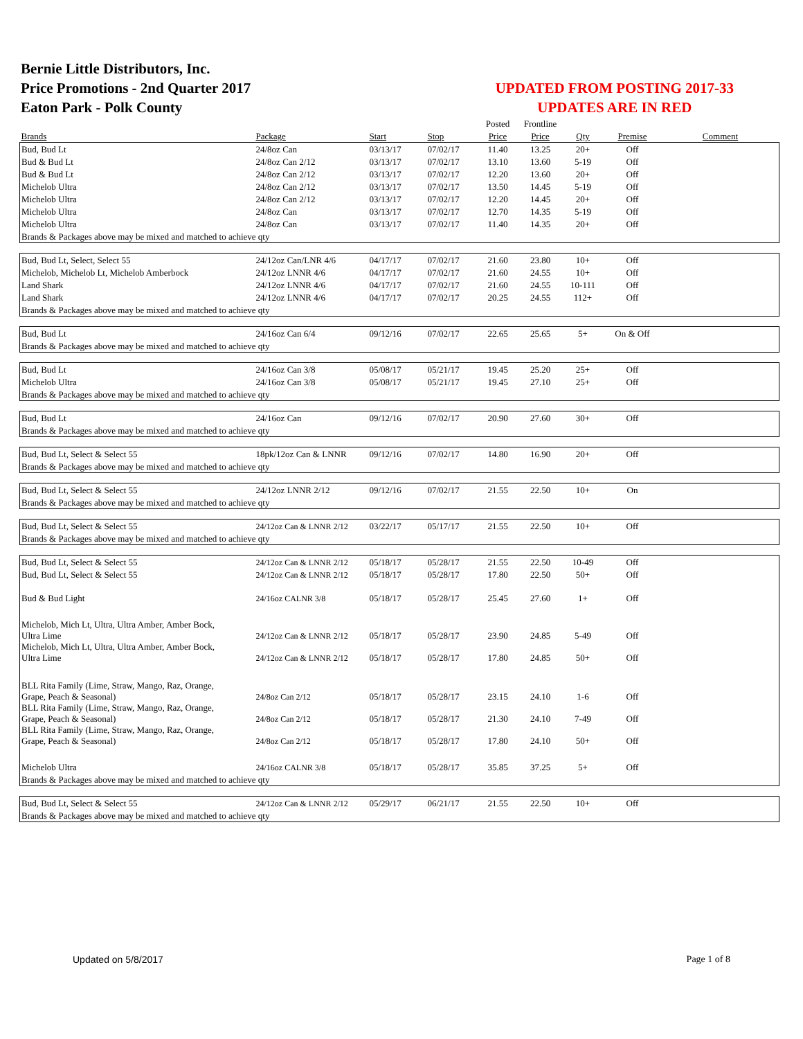Bernie Little Distributors, Inc.
Price Promotions - 2nd Quarter 2017
Eaton Park - Polk County
UPDATED FROM POSTING 2017-33
UPDATES ARE IN RED
| | | | | Posted | Frontline | | | |
| --- | --- | --- | --- | --- | --- | --- | --- | --- |
| Brands | Package | Start | Stop | Price | Price | Qty | Premise | Comment |
| Bud, Bud Lt | 24/8oz Can | 03/13/17 | 07/02/17 | 11.40 | 13.25 | 20+ | Off | |
| Bud & Bud Lt | 24/8oz Can 2/12 | 03/13/17 | 07/02/17 | 13.10 | 13.60 | 5-19 | Off | |
| Bud & Bud Lt | 24/8oz Can 2/12 | 03/13/17 | 07/02/17 | 12.20 | 13.60 | 20+ | Off | |
| Michelob Ultra | 24/8oz Can 2/12 | 03/13/17 | 07/02/17 | 13.50 | 14.45 | 5-19 | Off | |
| Michelob Ultra | 24/8oz Can 2/12 | 03/13/17 | 07/02/17 | 12.20 | 14.45 | 20+ | Off | |
| Michelob Ultra | 24/8oz Can | 03/13/17 | 07/02/17 | 12.70 | 14.35 | 5-19 | Off | |
| Michelob Ultra | 24/8oz Can | 03/13/17 | 07/02/17 | 11.40 | 14.35 | 20+ | Off | |
| Brands & Packages above may be mixed and matched to achieve qty | | | | | | | | |
| Bud, Bud Lt, Select, Select 55 | 24/12oz Can/LNR 4/6 | 04/17/17 | 07/02/17 | 21.60 | 23.80 | 10+ | Off | |
| Michelob, Michelob Lt, Michelob Amberbock | 24/12oz LNNR 4/6 | 04/17/17 | 07/02/17 | 21.60 | 24.55 | 10+ | Off | |
| Land Shark | 24/12oz LNNR 4/6 | 04/17/17 | 07/02/17 | 21.60 | 24.55 | 10-111 | Off | |
| Land Shark | 24/12oz LNNR 4/6 | 04/17/17 | 07/02/17 | 20.25 | 24.55 | 112+ | Off | |
| Brands & Packages above may be mixed and matched to achieve qty | | | | | | | | |
| Bud, Bud Lt | 24/16oz Can 6/4 | 09/12/16 | 07/02/17 | 22.65 | 25.65 | 5+ | On & Off | |
| Brands & Packages above may be mixed and matched to achieve qty | | | | | | | | |
| Bud, Bud Lt | 24/16oz Can 3/8 | 05/08/17 | 05/21/17 | 19.45 | 25.20 | 25+ | Off | |
| Michelob Ultra | 24/16oz Can 3/8 | 05/08/17 | 05/21/17 | 19.45 | 27.10 | 25+ | Off | |
| Brands & Packages above may be mixed and matched to achieve qty | | | | | | | | |
| Bud, Bud Lt | 24/16oz Can | 09/12/16 | 07/02/17 | 20.90 | 27.60 | 30+ | Off | |
| Brands & Packages above may be mixed and matched to achieve qty | | | | | | | | |
| Bud, Bud Lt, Select & Select 55 | 18pk/12oz Can & LNNR | 09/12/16 | 07/02/17 | 14.80 | 16.90 | 20+ | Off | |
| Brands & Packages above may be mixed and matched to achieve qty | | | | | | | | |
| Bud, Bud Lt, Select & Select 55 | 24/12oz LNNR 2/12 | 09/12/16 | 07/02/17 | 21.55 | 22.50 | 10+ | On | |
| Brands & Packages above may be mixed and matched to achieve qty | | | | | | | | |
| Bud, Bud Lt, Select & Select 55 | 24/12oz Can & LNNR 2/12 | 03/22/17 | 05/17/17 | 21.55 | 22.50 | 10+ | Off | |
| Brands & Packages above may be mixed and matched to achieve qty | | | | | | | | |
| Bud, Bud Lt, Select & Select 55 | 24/12oz Can & LNNR 2/12 | 05/18/17 | 05/28/17 | 21.55 | 22.50 | 10-49 | Off | |
| Bud, Bud Lt, Select & Select 55 | 24/12oz Can & LNNR 2/12 | 05/18/17 | 05/28/17 | 17.80 | 22.50 | 50+ | Off | |
| Bud & Bud Light | 24/16oz CALNR 3/8 | 05/18/17 | 05/28/17 | 25.45 | 27.60 | 1+ | Off | |
| Michelob, Mich Lt, Ultra, Ultra Amber, Amber Bock, Ultra Lime | 24/12oz Can & LNNR 2/12 | 05/18/17 | 05/28/17 | 23.90 | 24.85 | 5-49 | Off | |
| Michelob, Mich Lt, Ultra, Ultra Amber, Amber Bock, Ultra Lime | 24/12oz Can & LNNR 2/12 | 05/18/17 | 05/28/17 | 17.80 | 24.85 | 50+ | Off | |
| BLL Rita Family (Lime, Straw, Mango, Raz, Orange, Grape, Peach & Seasonal) | 24/8oz Can 2/12 | 05/18/17 | 05/28/17 | 23.15 | 24.10 | 1-6 | Off | |
| BLL Rita Family (Lime, Straw, Mango, Raz, Orange, Grape, Peach & Seasonal) | 24/8oz Can 2/12 | 05/18/17 | 05/28/17 | 21.30 | 24.10 | 7-49 | Off | |
| BLL Rita Family (Lime, Straw, Mango, Raz, Orange, Grape, Peach & Seasonal) | 24/8oz Can 2/12 | 05/18/17 | 05/28/17 | 17.80 | 24.10 | 50+ | Off | |
| Michelob Ultra | 24/16oz CALNR 3/8 | 05/18/17 | 05/28/17 | 35.85 | 37.25 | 5+ | Off | |
| Brands & Packages above may be mixed and matched to achieve qty | | | | | | | | |
| Bud, Bud Lt, Select & Select 55 | 24/12oz Can & LNNR 2/12 | 05/29/17 | 06/21/17 | 21.55 | 22.50 | 10+ | Off | |
| Brands & Packages above may be mixed and matched to achieve qty | | | | | | | | |
Updated on 5/8/2017 Page 1 of 8